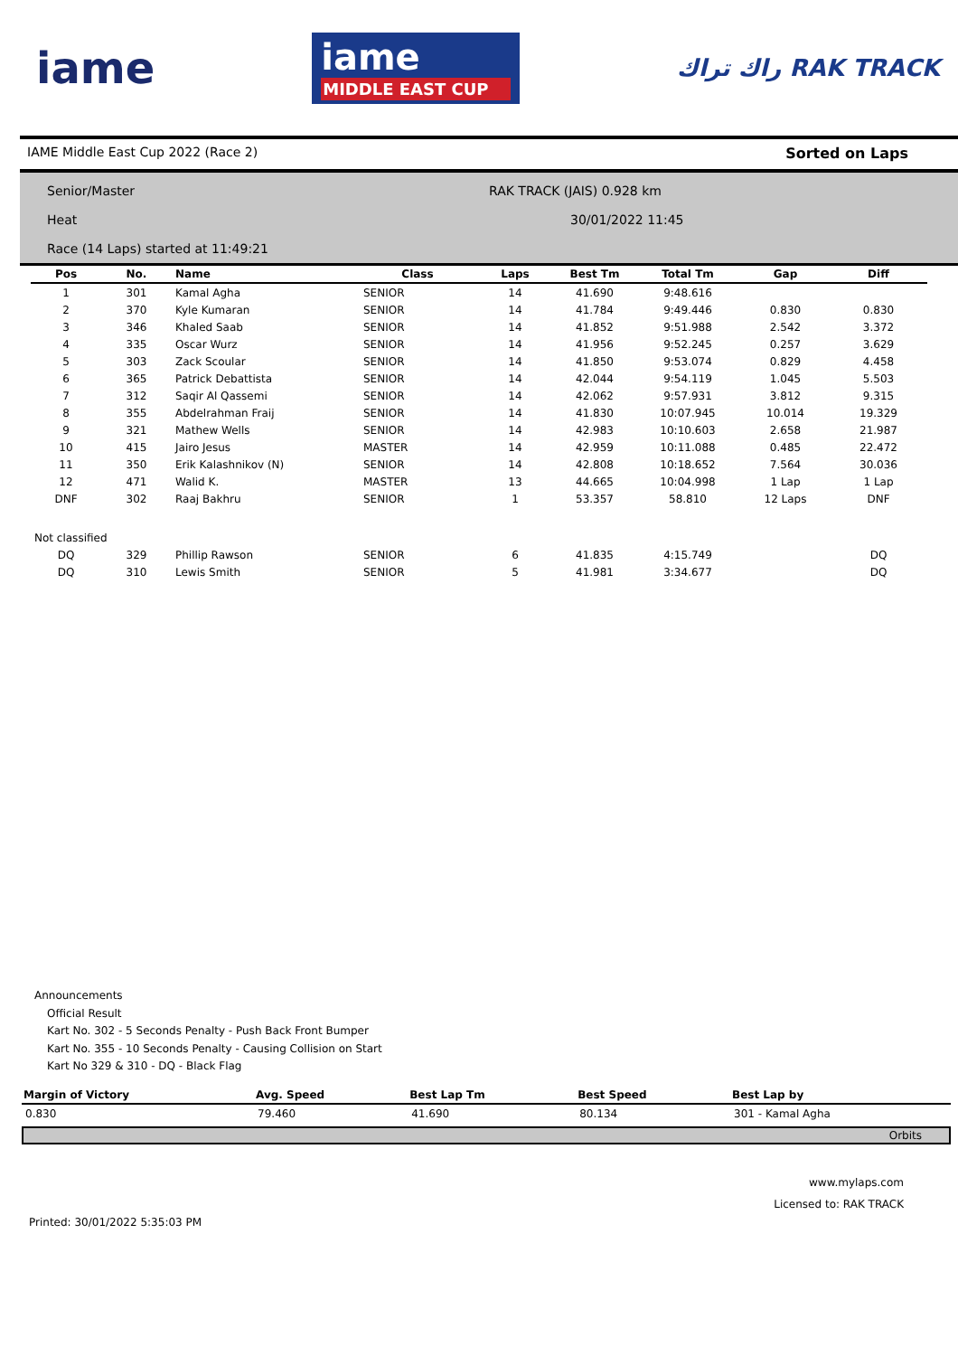iame
iame
MIDDLE EAST CUP
راك تراك RAK TRACK
IAME Middle East Cup 2022 (Race 2) Sorted on Laps
Senior/Master
RAK TRACK (JAIS) 0.928 km
Heat
30/01/2022 11:45
Race (14 Laps) started at 11:49:21
| Pos | No. | Name | Class | Laps | Best Tm | Total Tm | Gap | Diff |
| --- | --- | --- | --- | --- | --- | --- | --- | --- |
| 1 | 301 | Kamal Agha | SENIOR | 14 | 41.690 | 9:48.616 | | |
| 2 | 370 | Kyle Kumaran | SENIOR | 14 | 41.784 | 9:49.446 | 0.830 | 0.830 |
| 3 | 346 | Khaled Saab | SENIOR | 14 | 41.852 | 9:51.988 | 2.542 | 3.372 |
| 4 | 335 | Oscar Wurz | SENIOR | 14 | 41.956 | 9:52.245 | 0.257 | 3.629 |
| 5 | 303 | Zack Scoular | SENIOR | 14 | 41.850 | 9:53.074 | 0.829 | 4.458 |
| 6 | 365 | Patrick Debattista | SENIOR | 14 | 42.044 | 9:54.119 | 1.045 | 5.503 |
| 7 | 312 | Saqir Al Qassemi | SENIOR | 14 | 42.062 | 9:57.931 | 3.812 | 9.315 |
| 8 | 355 | Abdelrahman Fraij | SENIOR | 14 | 41.830 | 10:07.945 | 10.014 | 19.329 |
| 9 | 321 | Mathew Wells | SENIOR | 14 | 42.983 | 10:10.603 | 2.658 | 21.987 |
| 10 | 415 | Jairo Jesus | MASTER | 14 | 42.959 | 10:11.088 | 0.485 | 22.472 |
| 11 | 350 | Erik Kalashnikov (N) | SENIOR | 14 | 42.808 | 10:18.652 | 7.564 | 30.036 |
| 12 | 471 | Walid K. | MASTER | 13 | 44.665 | 10:04.998 | 1 Lap | 1 Lap |
| DNF | 302 | Raaj Bakhru | SENIOR | 1 | 53.357 | 58.810 | 12 Laps | DNF |
| Not classified | | | | | | | | |
| DQ | 329 | Phillip Rawson | SENIOR | 6 | 41.835 | 4:15.749 | | DQ |
| DQ | 310 | Lewis Smith | SENIOR | 5 | 41.981 | 3:34.677 | | DQ |
Announcements
Official Result
Kart No. 302 - 5 Seconds Penalty - Push Back Front Bumper
Kart No. 355 - 10 Seconds Penalty - Causing Collision on Start
Kart No 329 & 310 - DQ - Black Flag
| Margin of Victory | Avg. Speed | Best Lap Tm | Best Speed | Best Lap by |
| --- | --- | --- | --- | --- |
| 0.830 | 79.460 | 41.690 | 80.134 | 301 - Kamal Agha |
Orbits
www.mylaps.com
Licensed to: RAK TRACK
Printed: 30/01/2022 5:35:03 PM